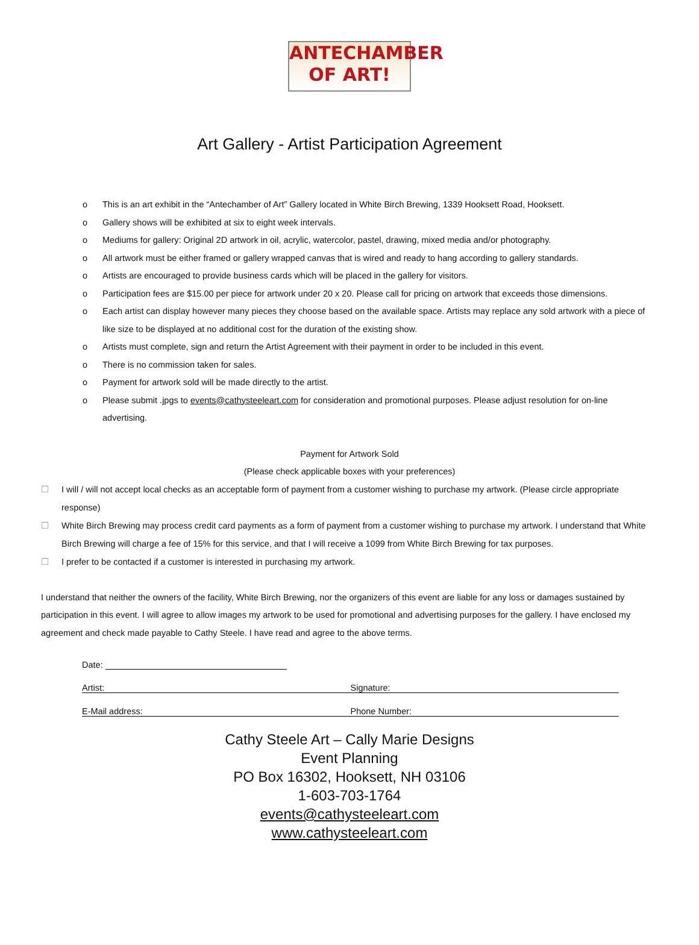ANTECHAMBER
OF ART!
Art Gallery - Artist Participation Agreement
o This is an art exhibit in the “Antechamber of Art” Gallery located in White Birch Brewing, 1339 Hooksett Road, Hooksett.
o Gallery shows will be exhibited at six to eight week intervals.
o Mediums for gallery: Original 2D artwork in oil, acrylic, watercolor, pastel, drawing, mixed media and/or photography.
o All artwork must be either framed or gallery wrapped canvas that is wired and ready to hang according to gallery standards.
o Artists are encouraged to provide business cards which will be placed in the gallery for visitors.
o Participation fees are $15.00 per piece for artwork under 20 x 20. Please call for pricing on artwork that exceeds those dimensions.
o Each artist can display however many pieces they choose based on the available space. Artists may replace any sold artwork with a piece of like size to be displayed at no additional cost for the duration of the existing show.
o Artists must complete, sign and return the Artist Agreement with their payment in order to be included in this event.
o There is no commission taken for sales.
o Payment for artwork sold will be made directly to the artist.
o Please submit .jpgs to events@cathysteeleart.com for consideration and promotional purposes. Please adjust resolution for on-line advertising.
Payment for Artwork Sold
(Please check applicable boxes with your preferences)
☐ I will / will not accept local checks as an acceptable form of payment from a customer wishing to purchase my artwork. (Please circle appropriate response)
☐ White Birch Brewing may process credit card payments as a form of payment from a customer wishing to purchase my artwork. I understand that White Birch Brewing will charge a fee of 15% for this service, and that I will receive a 1099 from White Birch Brewing for tax purposes.
☐ I prefer to be contacted if a customer is interested in purchasing my artwork.
I understand that neither the owners of the facility, White Birch Brewing, nor the organizers of this event are liable for any loss or damages sustained by participation in this event. I will agree to allow images my artwork to be used for promotional and advertising purposes for the gallery. I have enclosed my agreement and check made payable to Cathy Steele. I have read and agree to the above terms.
Date:
Artist: Signature:
E-Mail address: Phone Number:
Cathy Steele Art – Cally Marie Designs
Event Planning
PO Box 16302, Hooksett, NH 03106
1-603-703-1764
events@cathysteeleart.com
www.cathysteeleart.com